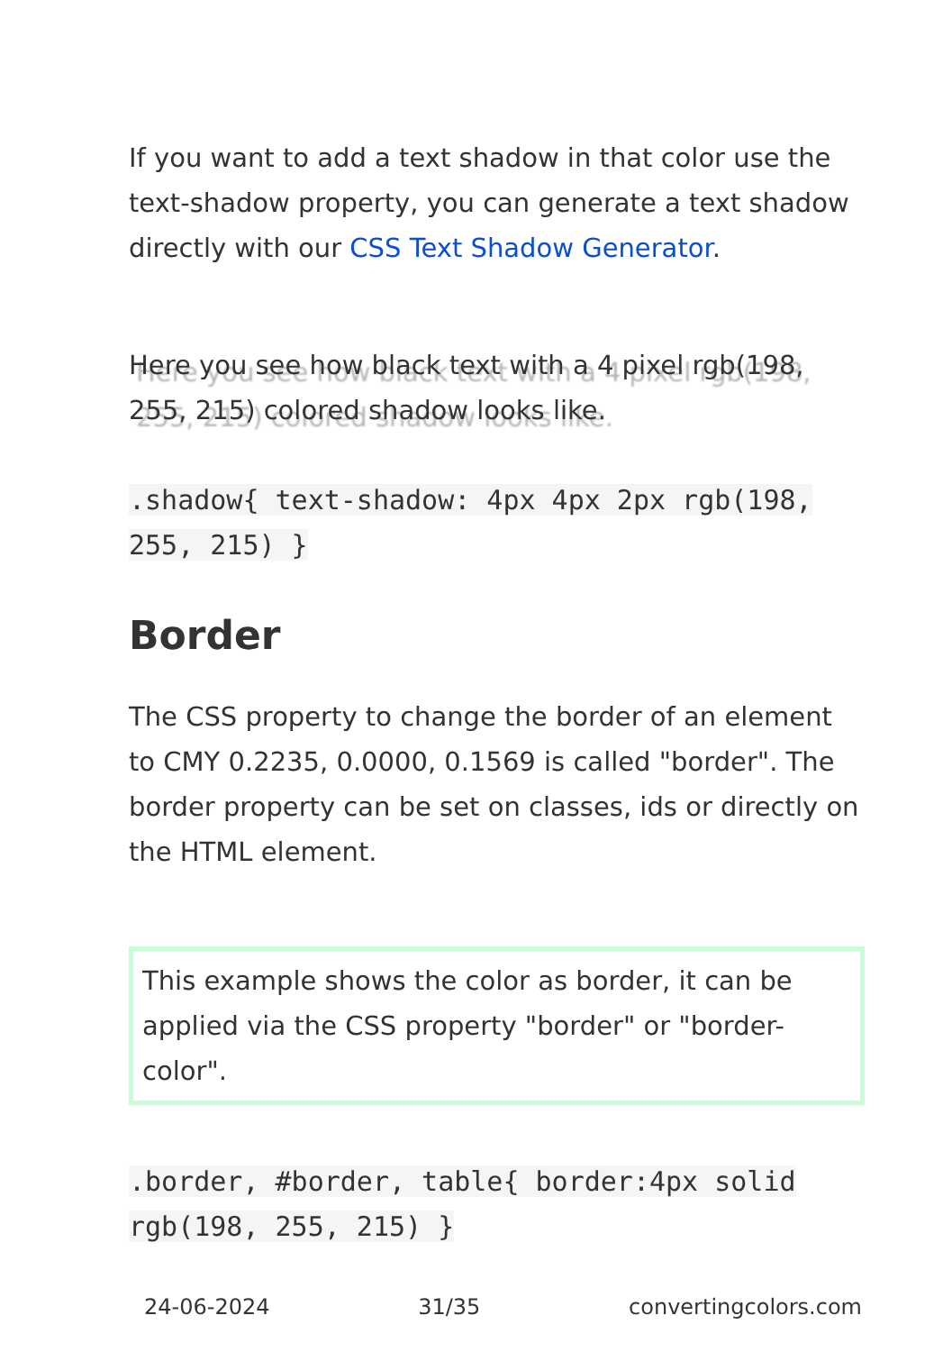If you want to add a text shadow in that color use the text-shadow property, you can generate a text shadow directly with our CSS Text Shadow Generator.
Here you see how black text with a 4 pixel rgb(198, 255, 215) colored shadow looks like.
.shadow{ text-shadow: 4px 4px 2px rgb(198, 255, 215) }
Border
The CSS property to change the border of an element to CMY 0.2235, 0.0000, 0.1569 is called "border". The border property can be set on classes, ids or directly on the HTML element.
This example shows the color as border, it can be applied via the CSS property "border" or "border-color".
.border, #border, table{ border:4px solid rgb(198, 255, 215) }
24-06-2024 31/35 convertingcolors.com